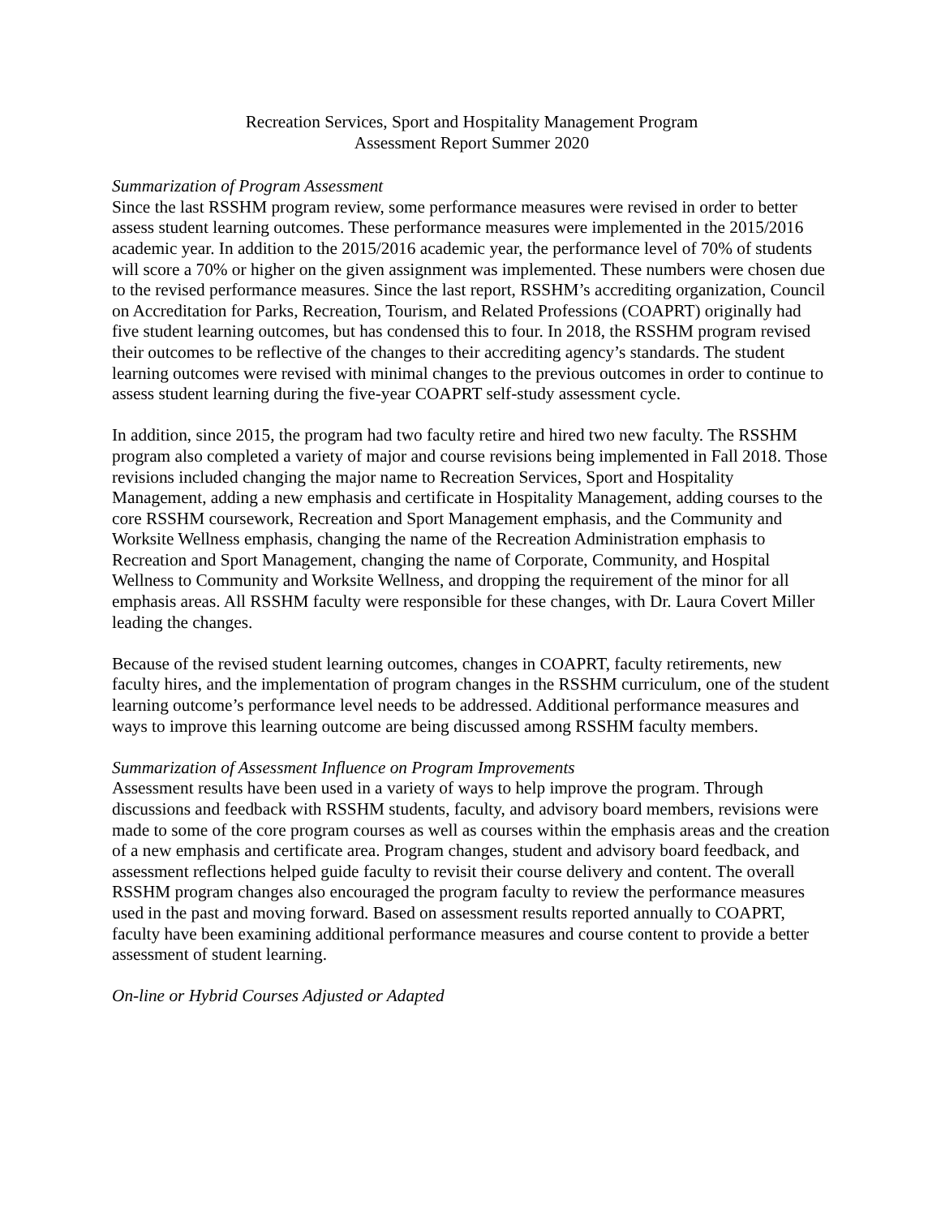Recreation Services, Sport and Hospitality Management Program
Assessment Report Summer 2020
Summarization of Program Assessment
Since the last RSSHM program review, some performance measures were revised in order to better assess student learning outcomes. These performance measures were implemented in the 2015/2016 academic year. In addition to the 2015/2016 academic year, the performance level of 70% of students will score a 70% or higher on the given assignment was implemented. These numbers were chosen due to the revised performance measures. Since the last report, RSSHM’s accrediting organization, Council on Accreditation for Parks, Recreation, Tourism, and Related Professions (COAPRT) originally had five student learning outcomes, but has condensed this to four. In 2018, the RSSHM program revised their outcomes to be reflective of the changes to their accrediting agency’s standards. The student learning outcomes were revised with minimal changes to the previous outcomes in order to continue to assess student learning during the five-year COAPRT self-study assessment cycle.
In addition, since 2015, the program had two faculty retire and hired two new faculty. The RSSHM program also completed a variety of major and course revisions being implemented in Fall 2018. Those revisions included changing the major name to Recreation Services, Sport and Hospitality Management, adding a new emphasis and certificate in Hospitality Management, adding courses to the core RSSHM coursework, Recreation and Sport Management emphasis, and the Community and Worksite Wellness emphasis, changing the name of the Recreation Administration emphasis to Recreation and Sport Management, changing the name of Corporate, Community, and Hospital Wellness to Community and Worksite Wellness, and dropping the requirement of the minor for all emphasis areas. All RSSHM faculty were responsible for these changes, with Dr. Laura Covert Miller leading the changes.
Because of the revised student learning outcomes, changes in COAPRT, faculty retirements, new faculty hires, and the implementation of program changes in the RSSHM curriculum, one of the student learning outcome’s performance level needs to be addressed. Additional performance measures and ways to improve this learning outcome are being discussed among RSSHM faculty members.
Summarization of Assessment Influence on Program Improvements
Assessment results have been used in a variety of ways to help improve the program. Through discussions and feedback with RSSHM students, faculty, and advisory board members, revisions were made to some of the core program courses as well as courses within the emphasis areas and the creation of a new emphasis and certificate area. Program changes, student and advisory board feedback, and assessment reflections helped guide faculty to revisit their course delivery and content. The overall RSSHM program changes also encouraged the program faculty to review the performance measures used in the past and moving forward. Based on assessment results reported annually to COAPRT, faculty have been examining additional performance measures and course content to provide a better assessment of student learning.
On-line or Hybrid Courses Adjusted or Adapted